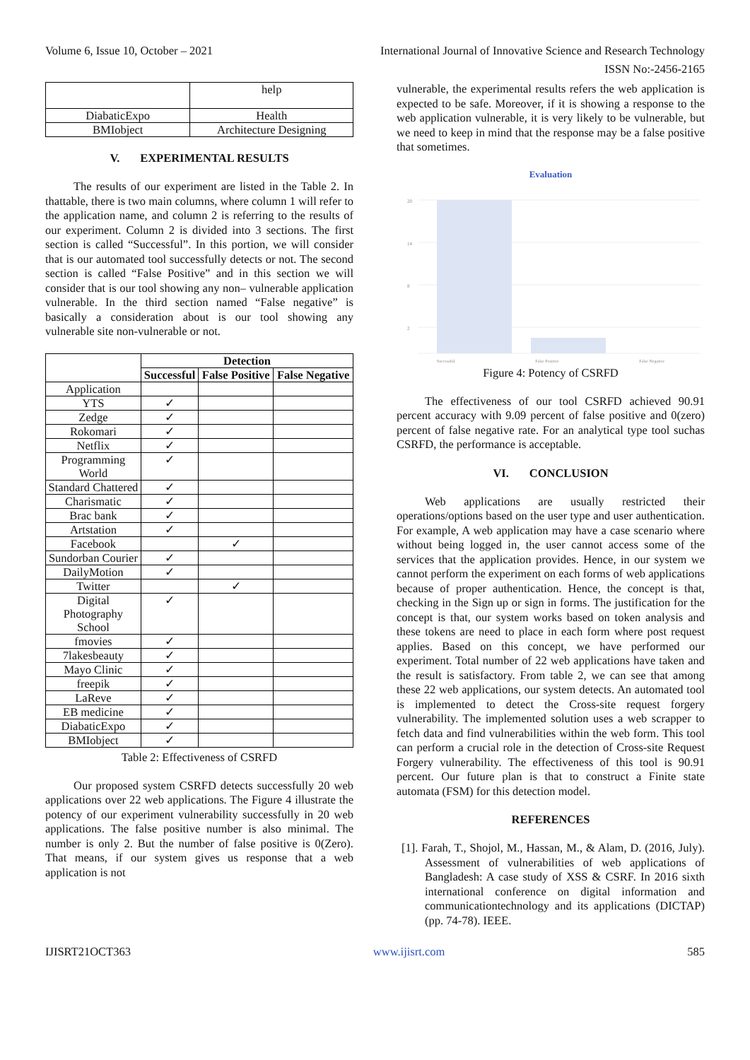Volume 6, Issue 10, October – 2021 International Journal of Innovative Science and Research Technology
ISSN No:-2456-2165
| | help |
| DiabaticExpo | Health |
| BMIobject | Architecture Designing |
V. EXPERIMENTAL RESULTS
The results of our experiment are listed in the Table 2. In thattable, there is two main columns, where column 1 will refer to the application name, and column 2 is referring to the results of our experiment. Column 2 is divided into 3 sections. The first section is called “Successful”. In this portion, we will consider that is our automated tool successfully detects or not. The second section is called “False Positive” and in this section we will consider that is our tool showing any non– vulnerable application vulnerable. In the third section named “False negative” is basically a consideration about is our tool showing any vulnerable site non-vulnerable or not.
| | Detection | | |
| --- | --- | --- | --- |
| | Successful | False Positive | False Negative |
| Application | | | |
| YTS | ✓ | | |
| Zedge | ✓ | | |
| Rokomari | ✓ | | |
| Netflix | ✓ | | |
| Programming World | ✓ | | |
| Standard Chattered | ✓ | | |
| Charismatic | ✓ | | |
| Brac bank | ✓ | | |
| Artstation | ✓ | | |
| Facebook | | ✓ | |
| Sundorban Courier | ✓ | | |
| DailyMotion | ✓ | | |
| Twitter | | ✓ | |
| Digital Photography School | ✓ | | |
| fmovies | ✓ | | |
| 7lakesbeauty | ✓ | | |
| Mayo Clinic | ✓ | | |
| freepik | ✓ | | |
| LaReve | ✓ | | |
| EB medicine | ✓ | | |
| DiabaticExpo | ✓ | | |
| BMIobject | ✓ | | |
Table 2: Effectiveness of CSRFD
Our proposed system CSRFD detects successfully 20 web applications over 22 web applications. The Figure 4 illustrate the potency of our experiment vulnerability successfully in 20 web applications. The false positive number is also minimal. The number is only 2. But the number of false positive is 0(Zero). That means, if our system gives us response that a web application is not
vulnerable, the experimental results refers the web application is expected to be safe. Moreover, if it is showing a response to the web application vulnerable, it is very likely to be vulnerable, but we need to keep in mind that the response may be a false positive that sometimes.
Evaluation
20
14
8
2
Successful False Positive False Negative
Figure 4: Potency of CSRFD
The effectiveness of our tool CSRFD achieved 90.91 percent accuracy with 9.09 percent of false positive and 0(zero) percent of false negative rate. For an analytical type tool suchas CSRFD, the performance is acceptable.
VI. CONCLUSION
Web applications are usually restricted their operations/options based on the user type and user authentication. For example, A web application may have a case scenario where without being logged in, the user cannot access some of the services that the application provides. Hence, in our system we cannot perform the experiment on each forms of web applications because of proper authentication. Hence, the concept is that, checking in the Sign up or sign in forms. The justification for the concept is that, our system works based on token analysis and these tokens are need to place in each form where post request applies. Based on this concept, we have performed our experiment. Total number of 22 web applications have taken and the result is satisfactory. From table 2, we can see that among these 22 web applications, our system detects. An automated tool is implemented to detect the Cross-site request forgery vulnerability. The implemented solution uses a web scrapper to fetch data and find vulnerabilities within the web form. This tool can perform a crucial role in the detection of Cross-site Request Forgery vulnerability. The effectiveness of this tool is 90.91 percent. Our future plan is that to construct a Finite state automata (FSM) for this detection model.
REFERENCES
[1]. Farah, T., Shojol, M., Hassan, M., & Alam, D. (2016, July). Assessment of vulnerabilities of web applications of Bangladesh: A case study of XSS & CSRF. In 2016 sixth international conference on digital information and communicationtechnology and its applications (DICTAP) (pp. 74-78). IEEE.
IJISRT21OCT363 www.ijisrt.com 585